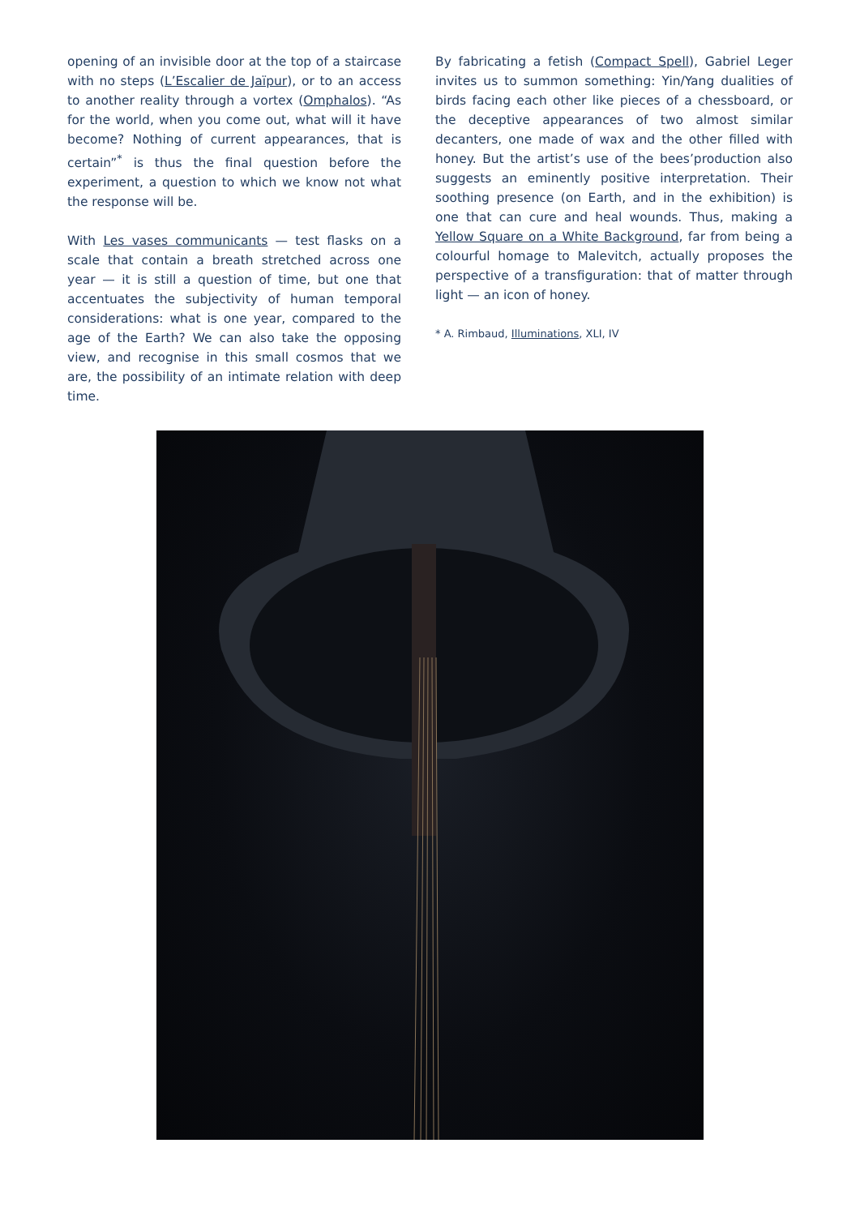opening of an invisible door at the top of a staircase with no steps (L’Escalier de Jaïpur), or to an access to another reality through a vortex (Omphalos). “As for the world, when you come out, what will it have become? Nothing of current appearances, that is certain”<sup>*</sup> is thus the final question before the experiment, a question to which we know not what the response will be.
With Les vases communicants — test flasks on a scale that contain a breath stretched across one year — it is still a question of time, but one that accentuates the subjectivity of human temporal considerations: what is one year, compared to the age of the Earth? We can also take the opposing view, and recognise in this small cosmos that we are, the possibility of an intimate relation with deep time.
By fabricating a fetish (Compact Spell), Gabriel Leger invites us to summon something: Yin/Yang dualities of birds facing each other like pieces of a chessboard, or the deceptive appearances of two almost similar decanters, one made of wax and the other filled with honey. But the artist’s use of the bees’production also suggests an eminently positive interpretation. Their soothing presence (on Earth, and in the exhibition) is one that can cure and heal wounds. Thus, making a Yellow Square on a White Background, far from being a colourful homage to Malevitch, actually proposes the perspective of a transfiguration: that of matter through light — an icon of honey.
* A. Rimbaud, Illuminations, XLI, IV